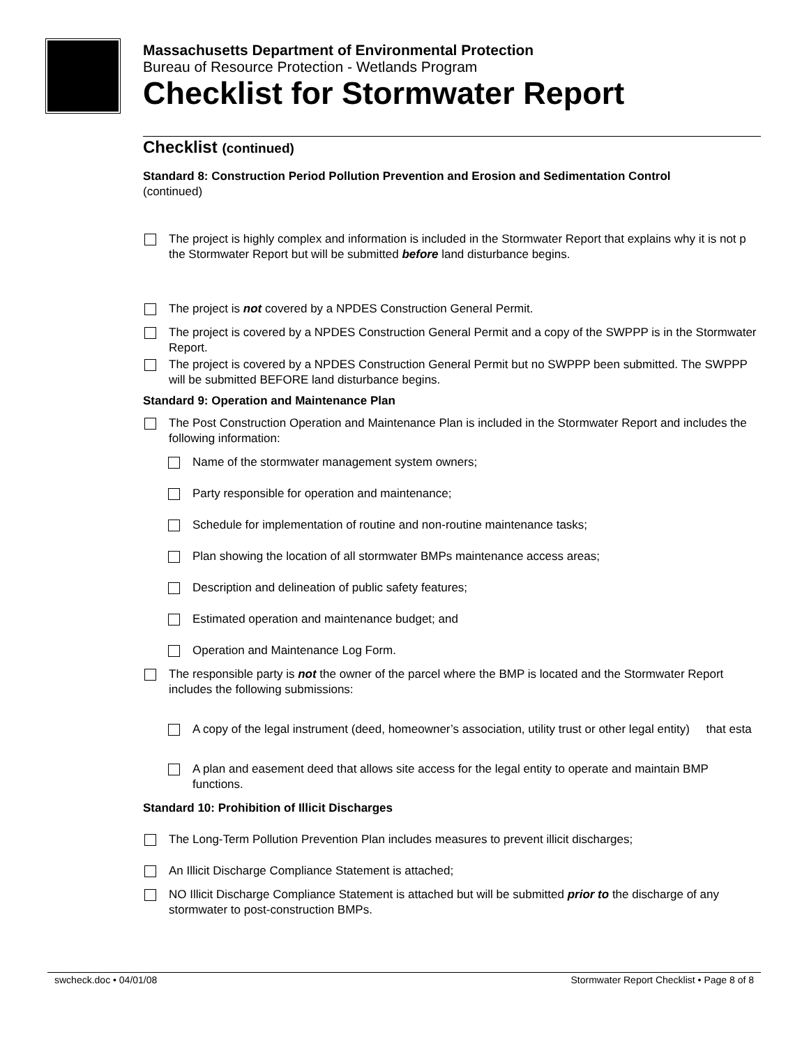Massachusetts Department of Environmental Protection
Bureau of Resource Protection - Wetlands Program
Checklist for Stormwater Report
Checklist (continued)
Standard 8: Construction Period Pollution Prevention and Erosion and Sedimentation Control
(continued)
The project is highly complex and information is included in the Stormwater Report that explains why it is not p the Stormwater Report but will be submitted before land disturbance begins.
The project is not covered by a NPDES Construction General Permit.
The project is covered by a NPDES Construction General Permit and a copy of the SWPPP is in the Stormwater Report.
The project is covered by a NPDES Construction General Permit but no SWPPP been submitted. The SWPPP will be submitted BEFORE land disturbance begins.
Standard 9: Operation and Maintenance Plan
The Post Construction Operation and Maintenance Plan is included in the Stormwater Report and includes the following information:
Name of the stormwater management system owners;
Party responsible for operation and maintenance;
Schedule for implementation of routine and non-routine maintenance tasks;
Plan showing the location of all stormwater BMPs maintenance access areas;
Description and delineation of public safety features;
Estimated operation and maintenance budget; and
Operation and Maintenance Log Form.
The responsible party is not the owner of the parcel where the BMP is located and the Stormwater Report includes the following submissions:
A copy of the legal instrument (deed, homeowner’s association, utility trust or other legal entity) that esta
A plan and easement deed that allows site access for the legal entity to operate and maintain BMP functions.
Standard 10: Prohibition of Illicit Discharges
The Long-Term Pollution Prevention Plan includes measures to prevent illicit discharges;
An Illicit Discharge Compliance Statement is attached;
NO Illicit Discharge Compliance Statement is attached but will be submitted prior to the discharge of any stormwater to post-construction BMPs.
swcheck.doc • 04/01/08 Stormwater Report Checklist • Page 8 of 8